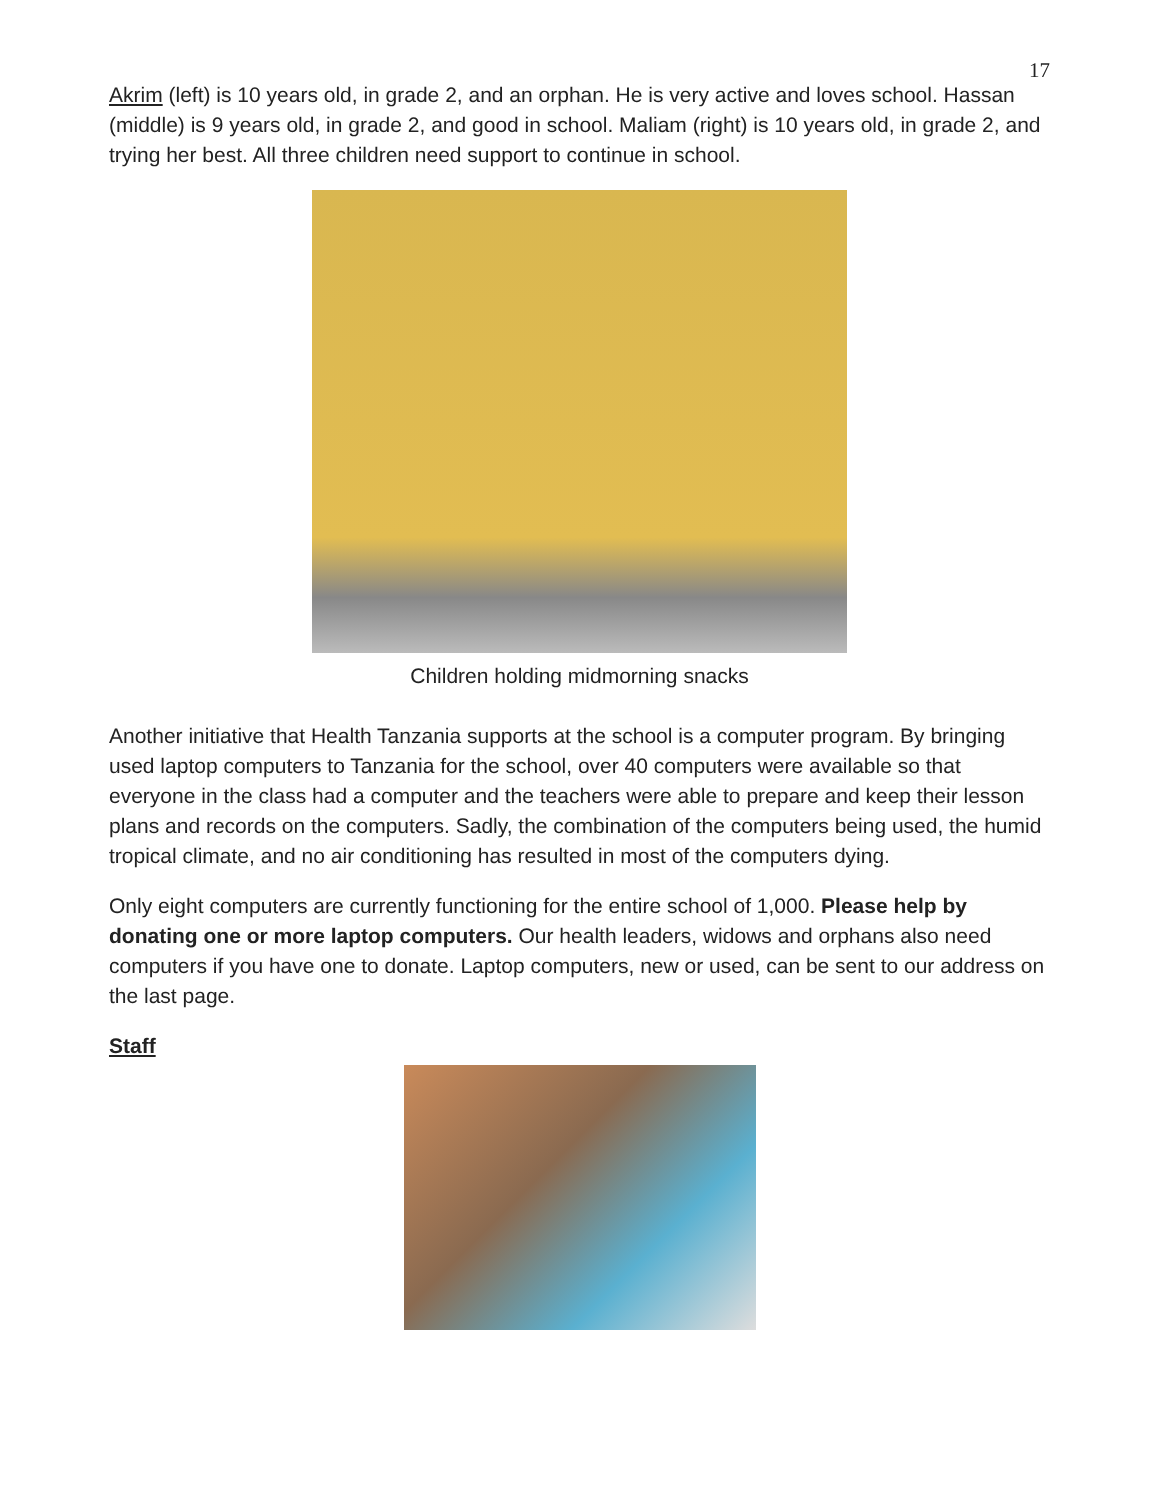17
Akrim (left) is 10 years old, in grade 2, and an orphan. He is very active and loves school. Hassan (middle) is 9 years old, in grade 2, and good in school. Maliam (right) is 10 years old, in grade 2, and trying her best. All three children need support to continue in school.
Children holding midmorning snacks
Another initiative that Health Tanzania supports at the school is a computer program. By bringing used laptop computers to Tanzania for the school, over 40 computers were available so that everyone in the class had a computer and the teachers were able to prepare and keep their lesson plans and records on the computers. Sadly, the combination of the computers being used, the humid tropical climate, and no air conditioning has resulted in most of the computers dying.
Only eight computers are currently functioning for the entire school of 1,000. Please help by donating one or more laptop computers. Our health leaders, widows and orphans also need computers if you have one to donate. Laptop computers, new or used, can be sent to our address on the last page.
Staff